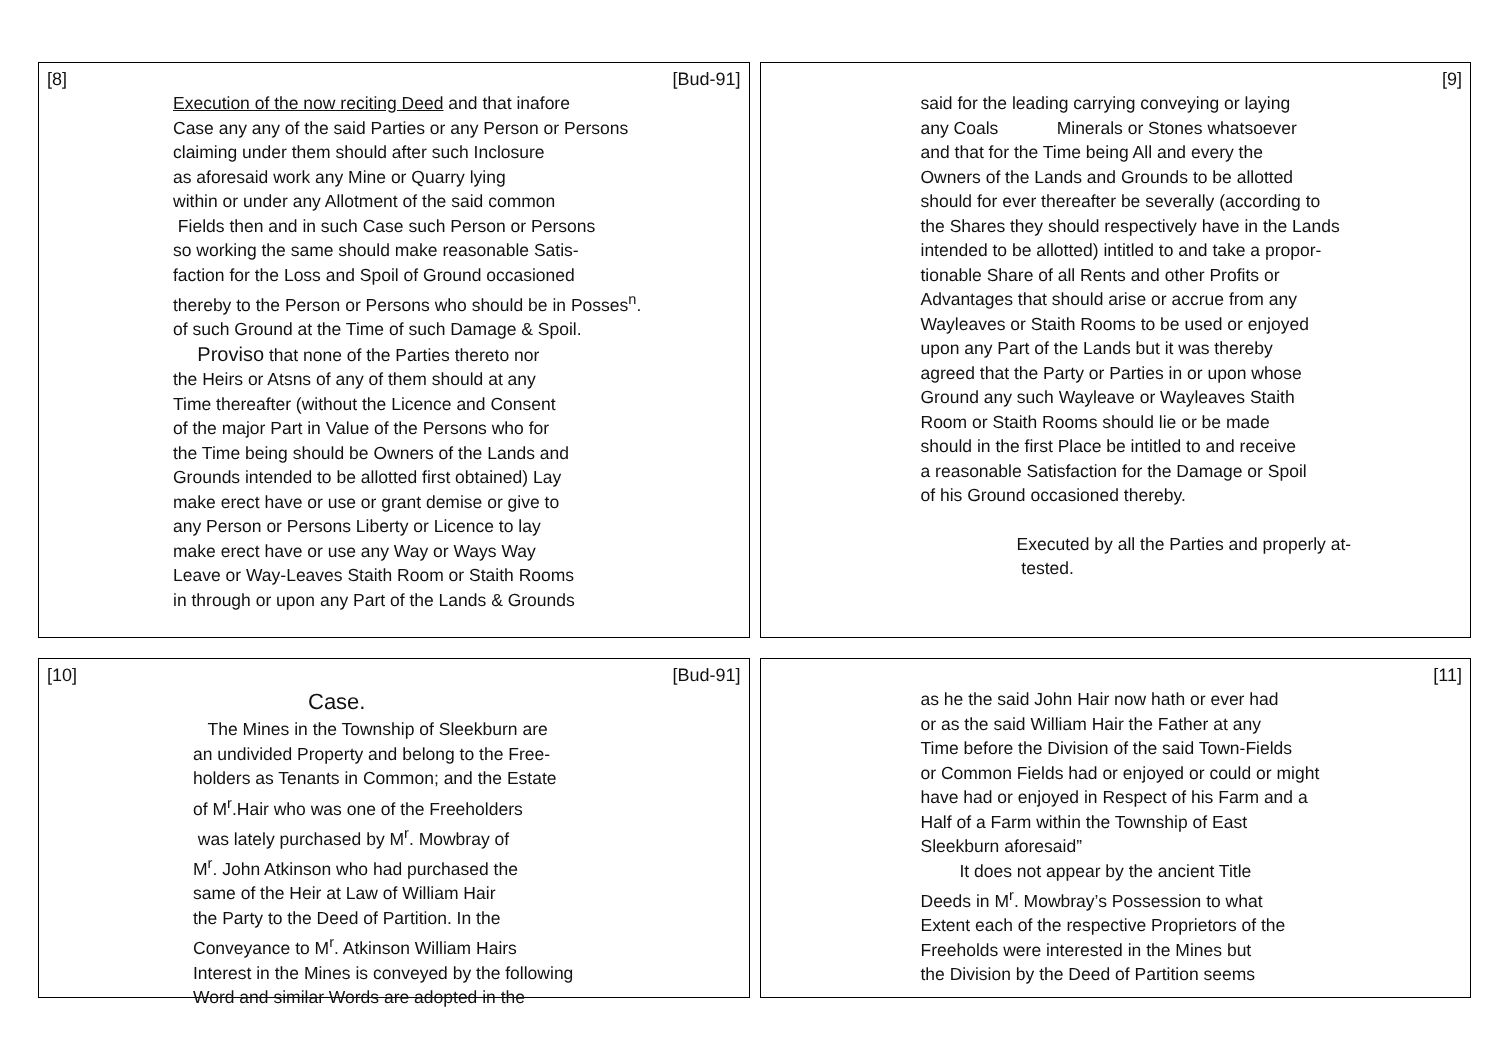[8] [Bud-91]
Execution of the now reciting Deed and that inafore
Case any any of the said Parties or any Person or Persons
claiming under them should after such Inclosure
as aforesaid work any Mine or Quarry lying
within or under any Allotment of the said common
Fields then and in such Case such Person or Persons
so working the same should make reasonable Satis-
faction for the Loss and Spoil of Ground occasioned
thereby to the Person or Persons who should be in Posses<sup>n</sup>.
of such Ground at the Time of such Damage & Spoil.
Proviso that none of the Parties thereto nor
the Heirs or Atsns of any of them should at any
Time thereafter (without the Licence and Consent
of the major Part in Value of the Persons who for
the Time being should be Owners of the Lands and
Grounds intended to be allotted first obtained) Lay
make erect have or use or grant demise or give to
any Person or Persons Liberty or Licence to lay
make erect have or use any Way or Ways Way
Leave or Way-Leaves Staith Room or Staith Rooms
in through or upon any Part of the Lands & Grounds
[9]
said for the leading carrying conveying or laying
any Coals Minerals or Stones whatsoever
and that for the Time being All and every the
Owners of the Lands and Grounds to be allotted
should for ever thereafter be severally (according to
the Shares they should respectively have in the Lands
intended to be allotted) intitled to and take a propor-
tionable Share of all Rents and other Profits or
Advantages that should arise or accrue from any
Wayleaves or Staith Rooms to be used or enjoyed
upon any Part of the Lands but it was thereby
agreed that the Party or Parties in or upon whose
Ground any such Wayleave or Wayleaves Staith
Room or Staith Rooms should lie or be made
should in the first Place be intitled to and receive
a reasonable Satisfaction for the Damage or Spoil
of his Ground occasioned thereby.
Executed by all the Parties and properly at-
tested.
[10] [Bud-91]
Case.
The Mines in the Township of Sleekburn are
an undivided Property and belong to the Free-
holders as Tenants in Common; and the Estate
of M<sup>r</sup>.Hair who was one of the Freeholders
was lately purchased by M<sup>r</sup>. Mowbray of
M<sup>r</sup>. John Atkinson who had purchased the
same of the Heir at Law of William Hair
the Party to the Deed of Partition. In the
Conveyance to M<sup>r</sup>. Atkinson William Hairs
Interest in the Mines is conveyed by the following
Word and similar Words are adopted in the
[11]
as he the said John Hair now hath or ever had
or as the said William Hair the Father at any
Time before the Division of the said Town-Fields
or Common Fields had or enjoyed or could or might
have had or enjoyed in Respect of his Farm and a
Half of a Farm within the Township of East
Sleekburn aforesaid”
It does not appear by the ancient Title
Deeds in M<sup>r</sup>. Mowbray’s Possession to what
Extent each of the respective Proprietors of the
Freeholds were interested in the Mines but
the Division by the Deed of Partition seems